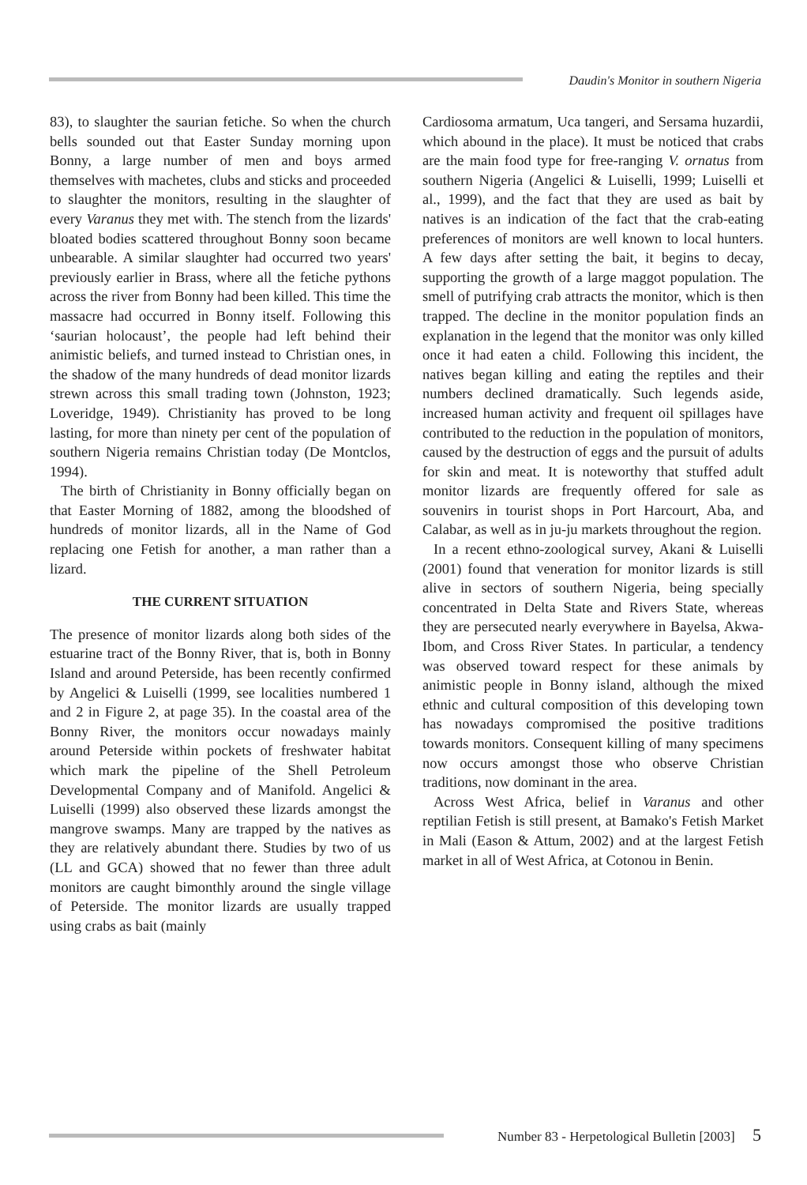Daudin's Monitor in southern Nigeria
83), to slaughter the saurian fetiche. So when the church bells sounded out that Easter Sunday morning upon Bonny, a large number of men and boys armed themselves with machetes, clubs and sticks and proceeded to slaughter the monitors, resulting in the slaughter of every Varanus they met with. The stench from the lizards' bloated bodies scattered throughout Bonny soon became unbearable. A similar slaughter had occurred two years' previously earlier in Brass, where all the fetiche pythons across the river from Bonny had been killed. This time the massacre had occurred in Bonny itself. Following this ‘saurian holocaust’, the people had left behind their animistic beliefs, and turned instead to Christian ones, in the shadow of the many hundreds of dead monitor lizards strewn across this small trading town (Johnston, 1923; Loveridge, 1949). Christianity has proved to be long lasting, for more than ninety per cent of the population of southern Nigeria remains Christian today (De Montclos, 1994).
The birth of Christianity in Bonny officially began on that Easter Morning of 1882, among the bloodshed of hundreds of monitor lizards, all in the Name of God replacing one Fetish for another, a man rather than a lizard.
THE CURRENT SITUATION
The presence of monitor lizards along both sides of the estuarine tract of the Bonny River, that is, both in Bonny Island and around Peterside, has been recently confirmed by Angelici & Luiselli (1999, see localities numbered 1 and 2 in Figure 2, at page 35). In the coastal area of the Bonny River, the monitors occur nowadays mainly around Peterside within pockets of freshwater habitat which mark the pipeline of the Shell Petroleum Developmental Company and of Manifold. Angelici & Luiselli (1999) also observed these lizards amongst the mangrove swamps. Many are trapped by the natives as they are relatively abundant there. Studies by two of us (LL and GCA) showed that no fewer than three adult monitors are caught bimonthly around the single village of Peterside. The monitor lizards are usually trapped using crabs as bait (mainly
Cardiosoma armatum, Uca tangeri, and Sersama huzardii, which abound in the place). It must be noticed that crabs are the main food type for free-ranging V. ornatus from southern Nigeria (Angelici & Luiselli, 1999; Luiselli et al., 1999), and the fact that they are used as bait by natives is an indication of the fact that the crab-eating preferences of monitors are well known to local hunters. A few days after setting the bait, it begins to decay, supporting the growth of a large maggot population. The smell of putrifying crab attracts the monitor, which is then trapped. The decline in the monitor population finds an explanation in the legend that the monitor was only killed once it had eaten a child. Following this incident, the natives began killing and eating the reptiles and their numbers declined dramatically. Such legends aside, increased human activity and frequent oil spillages have contributed to the reduction in the population of monitors, caused by the destruction of eggs and the pursuit of adults for skin and meat. It is noteworthy that stuffed adult monitor lizards are frequently offered for sale as souvenirs in tourist shops in Port Harcourt, Aba, and Calabar, as well as in ju-ju markets throughout the region.
In a recent ethno-zoological survey, Akani & Luiselli (2001) found that veneration for monitor lizards is still alive in sectors of southern Nigeria, being specially concentrated in Delta State and Rivers State, whereas they are persecuted nearly everywhere in Bayelsa, Akwa-Ibom, and Cross River States. In particular, a tendency was observed toward respect for these animals by animistic people in Bonny island, although the mixed ethnic and cultural composition of this developing town has nowadays compromised the positive traditions towards monitors. Consequent killing of many specimens now occurs amongst those who observe Christian traditions, now dominant in the area.
Across West Africa, belief in Varanus and other reptilian Fetish is still present, at Bamako's Fetish Market in Mali (Eason & Attum, 2002) and at the largest Fetish market in all of West Africa, at Cotonou in Benin.
Number 83 - Herpetological Bulletin [2003] 5